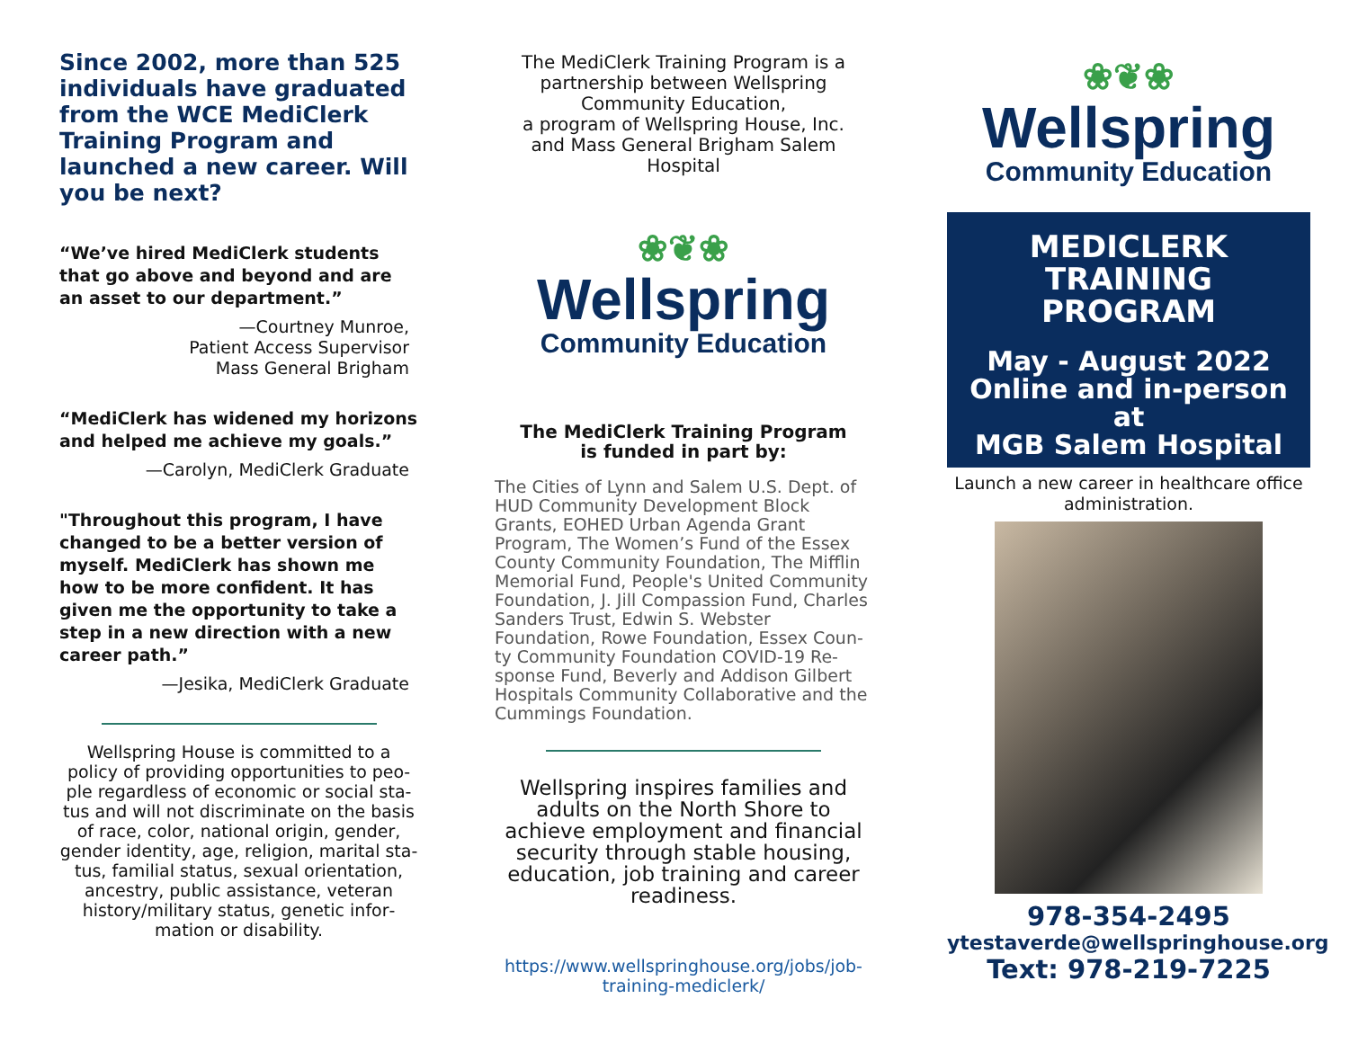Since 2002, more than 525 individuals have graduated from the WCE MediClerk Training Program and launched a new career. Will you be next?
“We’ve hired MediClerk students that go above and beyond and are an asset to our department.”
—Courtney Munroe,
Patient Access Supervisor
Mass General Brigham
“MediClerk has widened my horizons and helped me achieve my goals.”
—Carolyn, MediClerk Graduate
"Throughout this program, I have changed to be a better version of my­self. MediClerk has shown me how to be more confident. It has given me the opportunity to take a step in a new direction with a new career path.”
—Jesika, MediClerk Graduate
Wellspring House is committed to a policy of providing opportunities to peo­ple regardless of economic or social sta­tus and will not discriminate on the basis of race, color, national origin, gender, gender identity, age, religion, marital sta­tus, familial status, sexual orientation, ancestry, public assistance, veteran history/military status, genetic infor­mation or disability.
The MediClerk Training Program is a partnership between Wellspring Community Education,
a program of Wellspring House, Inc.
and Mass General Brigham Salem Hospital
❀❦❀
Wellspring
Community Education
The MediClerk Training Program
is funded in part by:
The Cities of Lynn and Salem U.S. Dept. of HUD Community Development Block Grants, EOHED Urban Agenda Grant Program, The Women’s Fund of the Essex County Community Foundation, The Mifflin Memorial Fund, People's United Communi­ty Foundation, J. Jill Compassion Fund, Charles Sanders Trust, Edwin S. Webster Foundation, Rowe Foundation, Essex Coun­ty Community Foundation COVID-19 Re­sponse Fund, Beverly and Addison Gilbert Hospitals Community Collaborative and the Cummings Foundation.
Wellspring inspires families and adults on the North Shore to achieve employment and financial security through stable housing, education, job training and career readiness.
https://www.wellspringhouse.org/jobs/job-training-mediclerk/
❀❦❀
Wellspring
Community Education
MEDICLERK
TRAINING PROGRAM
May - August 2022
Online and in-person at
MGB Salem Hospital
Launch a new career in healthcare office administration.
978-354-2495
ytestaverde@wellspringhouse.org
Text: 978-219-7225